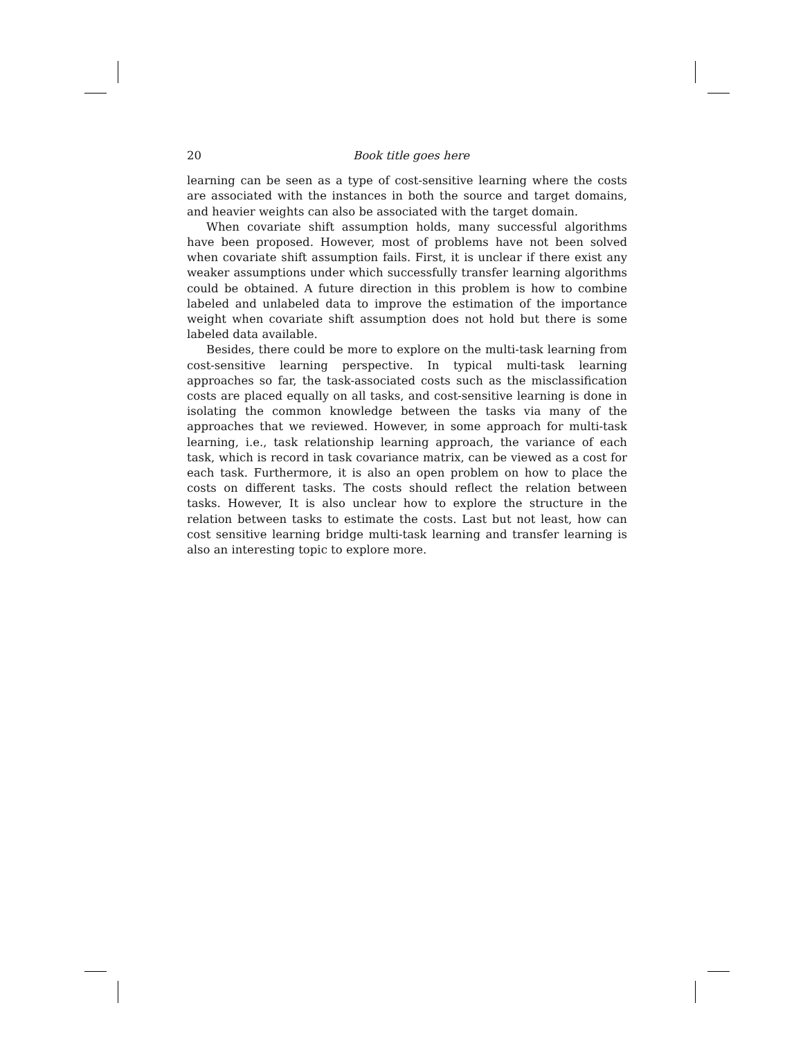20 Book title goes here
learning can be seen as a type of cost-sensitive learning where the costs are associated with the instances in both the source and target domains, and heavier weights can also be associated with the target domain.
When covariate shift assumption holds, many successful algorithms have been proposed. However, most of problems have not been solved when covariate shift assumption fails. First, it is unclear if there exist any weaker assumptions under which successfully transfer learning algorithms could be obtained. A future direction in this problem is how to combine labeled and unlabeled data to improve the estimation of the importance weight when covariate shift assumption does not hold but there is some labeled data available.
Besides, there could be more to explore on the multi-task learning from cost-sensitive learning perspective. In typical multi-task learning approaches so far, the task-associated costs such as the misclassification costs are placed equally on all tasks, and cost-sensitive learning is done in isolating the common knowledge between the tasks via many of the approaches that we reviewed. However, in some approach for multi-task learning, i.e., task relationship learning approach, the variance of each task, which is record in task covariance matrix, can be viewed as a cost for each task. Furthermore, it is also an open problem on how to place the costs on different tasks. The costs should reflect the relation between tasks. However, It is also unclear how to explore the structure in the relation between tasks to estimate the costs. Last but not least, how can cost sensitive learning bridge multi-task learning and transfer learning is also an interesting topic to explore more.